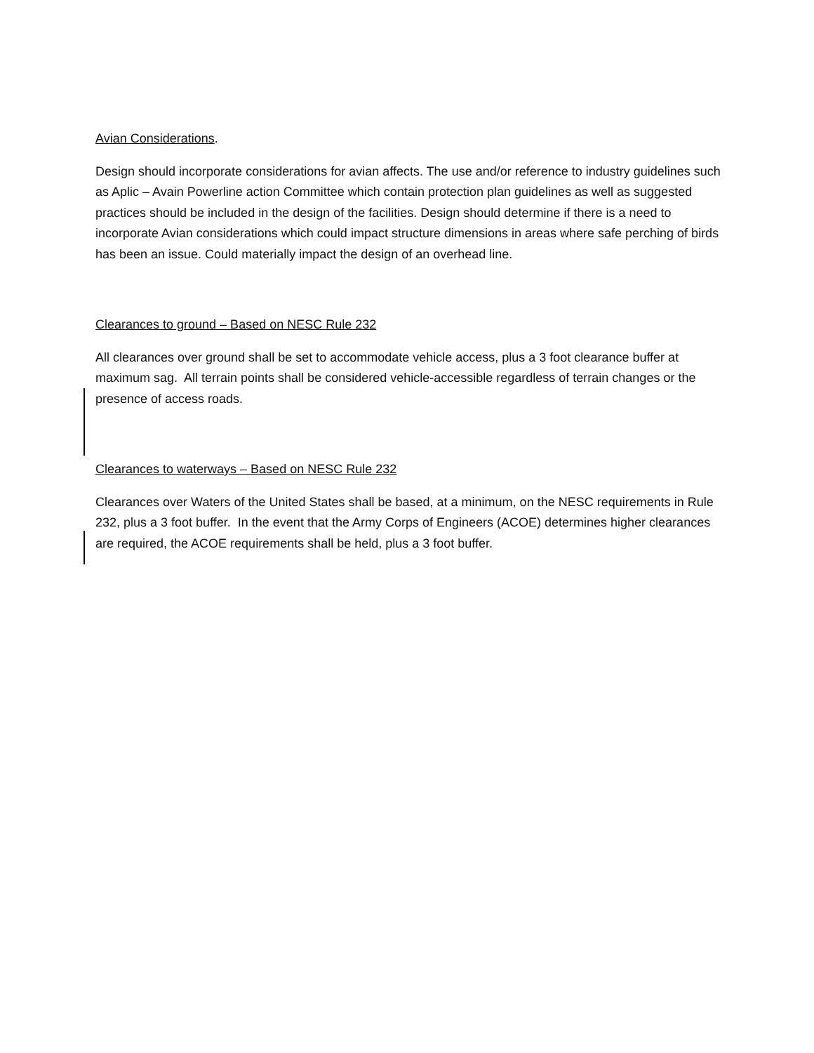Avian Considerations.
Design should incorporate considerations for avian affects. The use and/or reference to industry guidelines such as Aplic – Avain Powerline action Committee which contain protection plan guidelines as well as suggested practices should be included in the design of the facilities. Design should determine if there is a need to incorporate Avian considerations which could impact structure dimensions in areas where safe perching of birds has been an issue. Could materially impact the design of an overhead line.
Clearances to ground – Based on NESC Rule 232
All clearances over ground shall be set to accommodate vehicle access, plus a 3 foot clearance buffer at maximum sag. All terrain points shall be considered vehicle-accessible regardless of terrain changes or the presence of access roads.
Clearances to waterways – Based on NESC Rule 232
Clearances over Waters of the United States shall be based, at a minimum, on the NESC requirements in Rule 232, plus a 3 foot buffer. In the event that the Army Corps of Engineers (ACOE) determines higher clearances are required, the ACOE requirements shall be held, plus a 3 foot buffer.